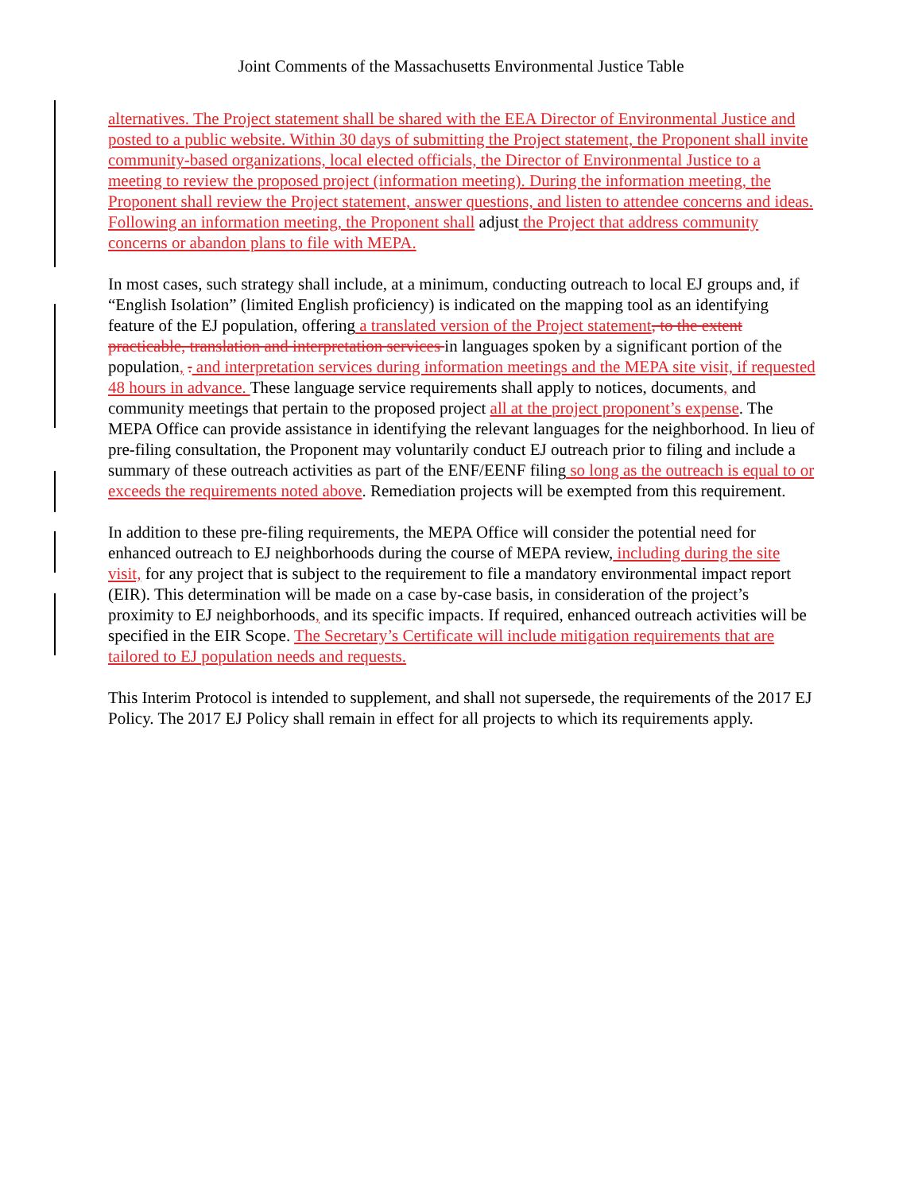Joint Comments of the Massachusetts Environmental Justice Table
alternatives. The Project statement shall be shared with the EEA Director of Environmental Justice and posted to a public website. Within 30 days of submitting the Project statement, the Proponent shall invite community-based organizations, local elected officials, the Director of Environmental Justice to a meeting to review the proposed project (information meeting). During the information meeting, the Proponent shall review the Project statement, answer questions, and listen to attendee concerns and ideas. Following an information meeting, the Proponent shall adjust the Project that address community concerns or abandon plans to file with MEPA.
In most cases, such strategy shall include, at a minimum, conducting outreach to local EJ groups and, if “English Isolation” (limited English proficiency) is indicated on the mapping tool as an identifying feature of the EJ population, offering a translated version of the Project statement, to the extent practicable, translation and interpretation services in languages spoken by a significant portion of the population, . and interpretation services during information meetings and the MEPA site visit, if requested 48 hours in advance. These language service requirements shall apply to notices, documents, and community meetings that pertain to the proposed project all at the project proponent’s expense. The MEPA Office can provide assistance in identifying the relevant languages for the neighborhood. In lieu of pre-filing consultation, the Proponent may voluntarily conduct EJ outreach prior to filing and include a summary of these outreach activities as part of the ENF/EENF filing so long as the outreach is equal to or exceeds the requirements noted above. Remediation projects will be exempted from this requirement.
In addition to these pre-filing requirements, the MEPA Office will consider the potential need for enhanced outreach to EJ neighborhoods during the course of MEPA review, including during the site visit, for any project that is subject to the requirement to file a mandatory environmental impact report (EIR). This determination will be made on a case by-case basis, in consideration of the project’s proximity to EJ neighborhoods, and its specific impacts. If required, enhanced outreach activities will be specified in the EIR Scope. The Secretary’s Certificate will include mitigation requirements that are tailored to EJ population needs and requests.
This Interim Protocol is intended to supplement, and shall not supersede, the requirements of the 2017 EJ Policy. The 2017 EJ Policy shall remain in effect for all projects to which its requirements apply.